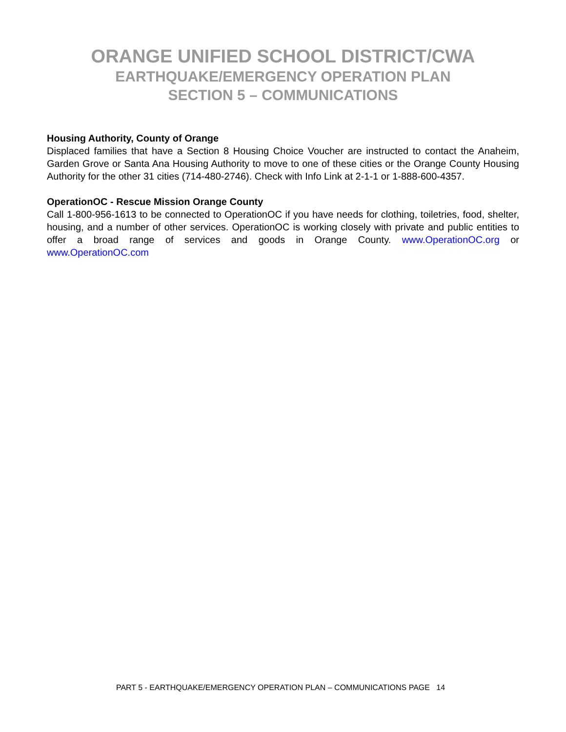ORANGE UNIFIED SCHOOL DISTRICT/CWA
EARTHQUAKE/EMERGENCY OPERATION PLAN
SECTION 5 – COMMUNICATIONS
Housing Authority, County of Orange
Displaced families that have a Section 8 Housing Choice Voucher are instructed to contact the Anaheim, Garden Grove or Santa Ana Housing Authority to move to one of these cities or the Orange County Housing Authority for the other 31 cities (714-480-2746). Check with Info Link at 2-1-1 or 1-888-600-4357.
OperationOC - Rescue Mission Orange County
Call 1-800-956-1613 to be connected to OperationOC if you have needs for clothing, toiletries, food, shelter, housing, and a number of other services. OperationOC is working closely with private and public entities to offer a broad range of services and goods in Orange County. www.OperationOC.org or www.OperationOC.com
PART 5 - EARTHQUAKE/EMERGENCY OPERATION PLAN – COMMUNICATIONS PAGE 14